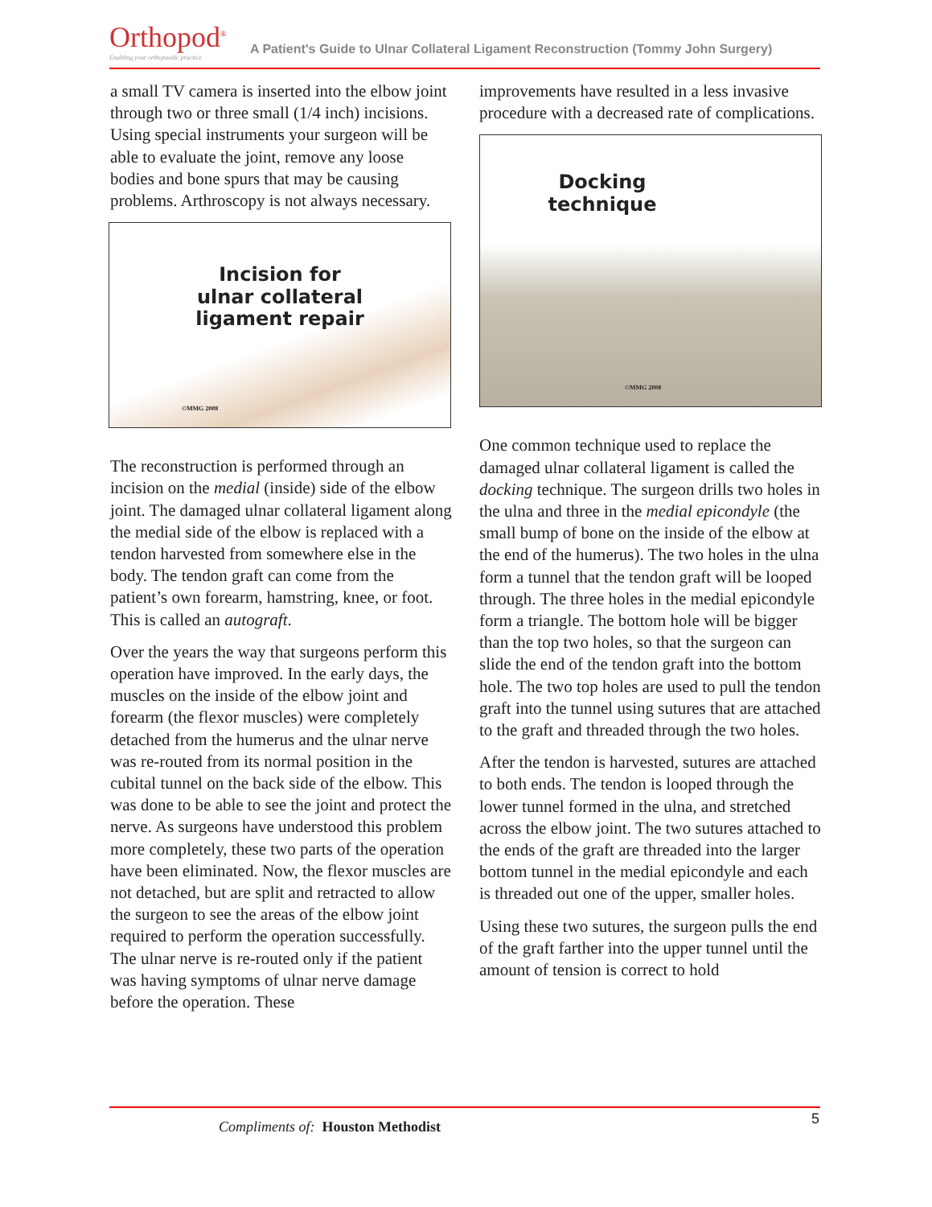Orthopod<sup>®</sup>
Enabling your orthopaedic practice
A Patient's Guide to Ulnar Collateral Ligament Reconstruction (Tommy John Surgery)
a small TV camera is inserted into the elbow joint through two or three small (1/4 inch) incisions. Using special instruments your surgeon will be able to evaluate the joint, remove any loose bodies and bone spurs that may be causing problems. Arthroscopy is not always necessary.
Incision for
ulnar collateral
ligament repair
©MMG 2008
The reconstruction is performed through an incision on the medial (inside) side of the elbow joint. The damaged ulnar collateral ligament along the medial side of the elbow is replaced with a tendon harvested from somewhere else in the body. The tendon graft can come from the patient’s own forearm, hamstring, knee, or foot. This is called an autograft.
Over the years the way that surgeons perform this operation have improved. In the early days, the muscles on the inside of the elbow joint and forearm (the flexor muscles) were completely detached from the humerus and the ulnar nerve was re-routed from its normal position in the cubital tunnel on the back side of the elbow. This was done to be able to see the joint and protect the nerve. As surgeons have understood this problem more completely, these two parts of the operation have been eliminated. Now, the flexor muscles are not detached, but are split and retracted to allow the surgeon to see the areas of the elbow joint required to perform the operation successfully. The ulnar nerve is re-routed only if the patient was having symptoms of ulnar nerve damage before the operation. These
improvements have resulted in a less invasive procedure with a decreased rate of complications.
Docking
technique
©MMG 2008
One common technique used to replace the damaged ulnar collateral ligament is called the docking technique. The surgeon drills two holes in the ulna and three in the medial epicondyle (the small bump of bone on the inside of the elbow at the end of the humerus). The two holes in the ulna form a tunnel that the tendon graft will be looped through. The three holes in the medial epicondyle form a triangle. The bottom hole will be bigger than the top two holes, so that the surgeon can slide the end of the tendon graft into the bottom hole. The two top holes are used to pull the tendon graft into the tunnel using sutures that are attached to the graft and threaded through the two holes.
After the tendon is harvested, sutures are attached to both ends. The tendon is looped through the lower tunnel formed in the ulna, and stretched across the elbow joint. The two sutures attached to the ends of the graft are threaded into the larger bottom tunnel in the medial epicondyle and each is threaded out one of the upper, smaller holes.
Using these two sutures, the surgeon pulls the end of the graft farther into the upper tunnel until the amount of tension is correct to hold
Compliments of: Houston Methodist
5